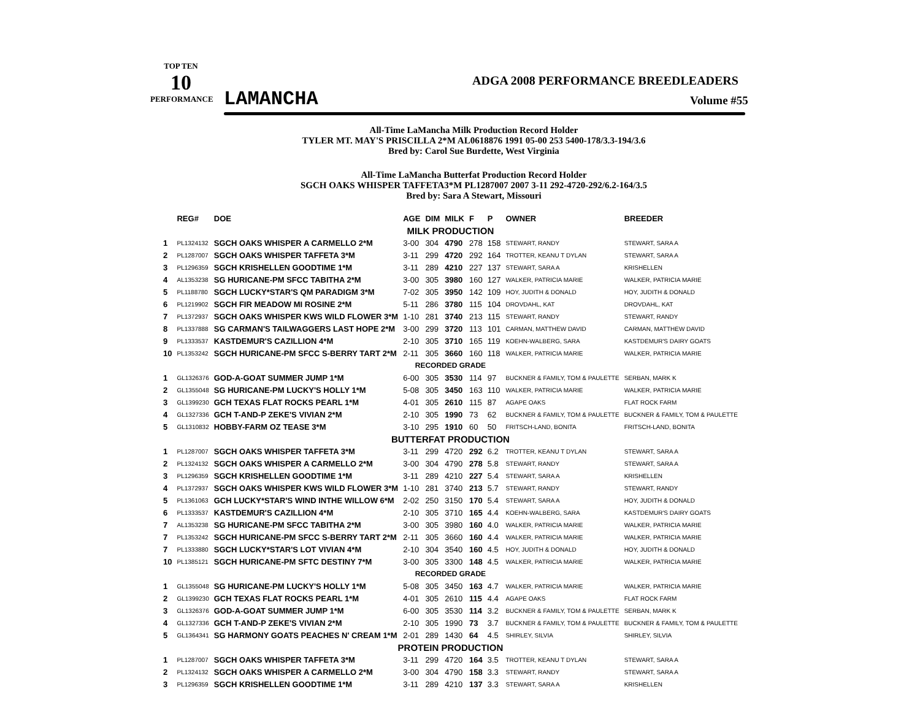TOP TEN
10
PERFORMANCE
LAMANCHA
ADGA 2008 PERFORMANCE BREEDLEADERS
Volume #55
All-Time LaMancha Milk Production Record Holder
TYLER MT. MAY'S PRISCILLA 2*M AL0618876 1991 05-00 253 5400-178/3.3-194/3.6
Bred by: Carol Sue Burdette, West Virginia
All-Time LaMancha Butterfat Production Record Holder
SGCH OAKS WHISPER TAFFETA3*M PL1287007 2007 3-11 292-4720-292/6.2-164/3.5
Bred by: Sara A Stewart, Missouri
| | REG# | DOE | AGE | DIM | MILK | F | P | OWNER | BREEDER |
| --- | --- | --- | --- | --- | --- | --- | --- | --- | --- |
| MILK PRODUCTION | | | | | | | | | |
| 1 | PL1324132 | SGCH OAKS WHISPER A CARMELLO 2*M | 3-00 | 304 | 4790 | 278 | 158 | STEWART, RANDY | STEWART, SARA A |
| 2 | PL1287007 | SGCH OAKS WHISPER TAFFETA 3*M | 3-11 | 299 | 4720 | 292 | 164 | TROTTER, KEANU T DYLAN | STEWART, SARA A |
| 3 | PL1296359 | SGCH KRISHELLEN GOODTIME 1*M | 3-11 | 289 | 4210 | 227 | 137 | STEWART, SARA A | KRISHELLEN |
| 4 | AL1353238 | SG HURICANE-PM SFCC TABITHA 2*M | 3-00 | 305 | 3980 | 160 | 127 | WALKER, PATRICIA MARIE | WALKER, PATRICIA MARIE |
| 5 | PL1188780 | SGCH LUCKY*STAR'S QM PARADIGM 3*M | 7-02 | 305 | 3950 | 142 | 109 | HOY, JUDITH & DONALD | HOY, JUDITH & DONALD |
| 6 | PL1219902 | SGCH FIR MEADOW MI ROSINE 2*M | 5-11 | 286 | 3780 | 115 | 104 | DROVDAHL, KAT | DROVDAHL, KAT |
| 7 | PL1372937 | SGCH OAKS WHISPER KWS WILD FLOWER 3*M | 1-10 | 281 | 3740 | 213 | 115 | STEWART, RANDY | STEWART, RANDY |
| 8 | PL1337888 | SG CARMAN'S TAILWAGGERS LAST HOPE 2*M | 3-00 | 299 | 3720 | 113 | 101 | CARMAN, MATTHEW DAVID | CARMAN, MATTHEW DAVID |
| 9 | PL1333537 | KASTDEMUR'S CAZILLION 4*M | 2-10 | 305 | 3710 | 165 | 119 | KOEHN-WALBERG, SARA | KASTDEMUR'S DAIRY GOATS |
| 10 | PL1353242 | SGCH HURICANE-PM SFCC S-BERRY TART 2*M | 2-11 | 305 | 3660 | 160 | 118 | WALKER, PATRICIA MARIE | WALKER, PATRICIA MARIE |
| RECORDED GRADE | | | | | | | | | |
| 1 | GL1326376 | GOD-A-GOAT SUMMER JUMP 1*M | 6-00 | 305 | 3530 | 114 | 97 | BUCKNER & FAMILY, TOM & PAULETTE | SERBAN, MARK K |
| 2 | GL1355048 | SG HURICANE-PM LUCKY'S HOLLY 1*M | 5-08 | 305 | 3450 | 163 | 110 | WALKER, PATRICIA MARIE | WALKER, PATRICIA MARIE |
| 3 | GL1399230 | GCH TEXAS FLAT ROCKS PEARL 1*M | 4-01 | 305 | 2610 | 115 | 87 | AGAPE OAKS | FLAT ROCK FARM |
| 4 | GL1327336 | GCH T-AND-P ZEKE'S VIVIAN 2*M | 2-10 | 305 | 1990 | 73 | 62 | BUCKNER & FAMILY, TOM & PAULETTE | BUCKNER & FAMILY, TOM & PAULETTE |
| 5 | GL1310832 | HOBBY-FARM OZ TEASE 3*M | 3-10 | 295 | 1910 | 60 | 50 | FRITSCH-LAND, BONITA | FRITSCH-LAND, BONITA |
| BUTTERFAT PRODUCTION | | | | | | | | | |
| 1 | PL1287007 | SGCH OAKS WHISPER TAFFETA 3*M | 3-11 | 299 | 4720 | 292 | 6.2 | TROTTER, KEANU T DYLAN | STEWART, SARA A |
| 2 | PL1324132 | SGCH OAKS WHISPER A CARMELLO 2*M | 3-00 | 304 | 4790 | 278 | 5.8 | STEWART, RANDY | STEWART, SARA A |
| 3 | PL1296359 | SGCH KRISHELLEN GOODTIME 1*M | 3-11 | 289 | 4210 | 227 | 5.4 | STEWART, SARA A | KRISHELLEN |
| 4 | PL1372937 | SGCH OAKS WHISPER KWS WILD FLOWER 3*M | 1-10 | 281 | 3740 | 213 | 5.7 | STEWART, RANDY | STEWART, RANDY |
| 5 | PL1361063 | GCH LUCKY*STAR'S WIND INTHE WILLOW 6*M | 2-02 | 250 | 3150 | 170 | 5.4 | STEWART, SARA A | HOY, JUDITH & DONALD |
| 6 | PL1333537 | KASTDEMUR'S CAZILLION 4*M | 2-10 | 305 | 3710 | 165 | 4.4 | KOEHN-WALBERG, SARA | KASTDEMUR'S DAIRY GOATS |
| 7 | AL1353238 | SG HURICANE-PM SFCC TABITHA 2*M | 3-00 | 305 | 3980 | 160 | 4.0 | WALKER, PATRICIA MARIE | WALKER, PATRICIA MARIE |
| 7 | PL1353242 | SGCH HURICANE-PM SFCC S-BERRY TART 2*M | 2-11 | 305 | 3660 | 160 | 4.4 | WALKER, PATRICIA MARIE | WALKER, PATRICIA MARIE |
| 7 | PL1333880 | SGCH LUCKY*STAR'S LOT VIVIAN 4*M | 2-10 | 304 | 3540 | 160 | 4.5 | HOY, JUDITH & DONALD | HOY, JUDITH & DONALD |
| 10 | PL1385121 | SGCH HURICANE-PM SFTC DESTINY 7*M | 3-00 | 305 | 3300 | 148 | 4.5 | WALKER, PATRICIA MARIE | WALKER, PATRICIA MARIE |
| RECORDED GRADE | | | | | | | | | |
| 1 | GL1355048 | SG HURICANE-PM LUCKY'S HOLLY 1*M | 5-08 | 305 | 3450 | 163 | 4.7 | WALKER, PATRICIA MARIE | WALKER, PATRICIA MARIE |
| 2 | GL1399230 | GCH TEXAS FLAT ROCKS PEARL 1*M | 4-01 | 305 | 2610 | 115 | 4.4 | AGAPE OAKS | FLAT ROCK FARM |
| 3 | GL1326376 | GOD-A-GOAT SUMMER JUMP 1*M | 6-00 | 305 | 3530 | 114 | 3.2 | BUCKNER & FAMILY, TOM & PAULETTE | SERBAN, MARK K |
| 4 | GL1327336 | GCH T-AND-P ZEKE'S VIVIAN 2*M | 2-10 | 305 | 1990 | 73 | 3.7 | BUCKNER & FAMILY, TOM & PAULETTE | BUCKNER & FAMILY, TOM & PAULETTE |
| 5 | GL1364341 | SG HARMONY GOATS PEACHES N' CREAM 1*M | 2-01 | 289 | 1430 | 64 | 4.5 | SHIRLEY, SILVIA | SHIRLEY, SILVIA |
| PROTEIN PRODUCTION | | | | | | | | | |
| 1 | PL1287007 | SGCH OAKS WHISPER TAFFETA 3*M | 3-11 | 299 | 4720 | 164 | 3.5 | TROTTER, KEANU T DYLAN | STEWART, SARA A |
| 2 | PL1324132 | SGCH OAKS WHISPER A CARMELLO 2*M | 3-00 | 304 | 4790 | 158 | 3.3 | STEWART, RANDY | STEWART, SARA A |
| 3 | PL1296359 | SGCH KRISHELLEN GOODTIME 1*M | 3-11 | 289 | 4210 | 137 | 3.3 | STEWART, SARA A | KRISHELLEN |